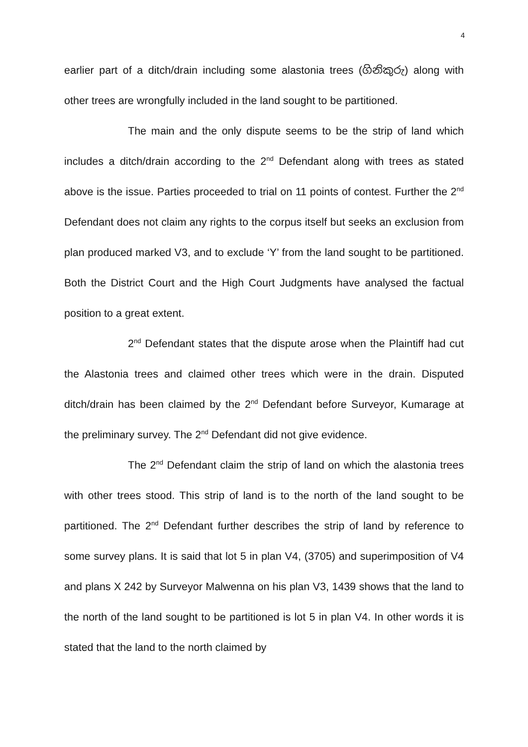4
earlier part of a ditch/drain including some alastonia trees (ගිනිකුරු) along with other trees are wrongfully included in the land sought to be partitioned.
The main and the only dispute seems to be the strip of land which includes a ditch/drain according to the 2<sup>nd</sup> Defendant along with trees as stated above is the issue. Parties proceeded to trial on 11 points of contest. Further the 2<sup>nd</sup> Defendant does not claim any rights to the corpus itself but seeks an exclusion from plan produced marked V3, and to exclude ‘Y’ from the land sought to be partitioned. Both the District Court and the High Court Judgments have analysed the factual position to a great extent.
2<sup>nd</sup> Defendant states that the dispute arose when the Plaintiff had cut the Alastonia trees and claimed other trees which were in the drain. Disputed ditch/drain has been claimed by the 2<sup>nd</sup> Defendant before Surveyor, Kumarage at the preliminary survey. The 2<sup>nd</sup> Defendant did not give evidence.
The 2<sup>nd</sup> Defendant claim the strip of land on which the alastonia trees with other trees stood. This strip of land is to the north of the land sought to be partitioned. The 2<sup>nd</sup> Defendant further describes the strip of land by reference to some survey plans. It is said that lot 5 in plan V4, (3705) and superimposition of V4 and plans X 242 by Surveyor Malwenna on his plan V3, 1439 shows that the land to the north of the land sought to be partitioned is lot 5 in plan V4. In other words it is stated that the land to the north claimed by